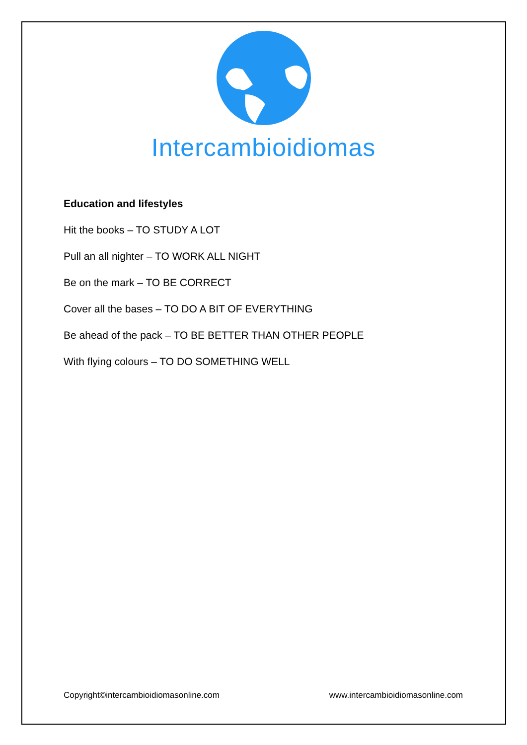Intercambioidiomas
Education and lifestyles
Hit the books – TO STUDY A LOT
Pull an all nighter – TO WORK ALL NIGHT
Be on the mark – TO BE CORRECT
Cover all the bases – TO DO A BIT OF EVERYTHING
Be ahead of the pack – TO BE BETTER THAN OTHER PEOPLE
With flying colours – TO DO SOMETHING WELL
Copyright©intercambioidiomasonline.com www.intercambioidiomasonline.com